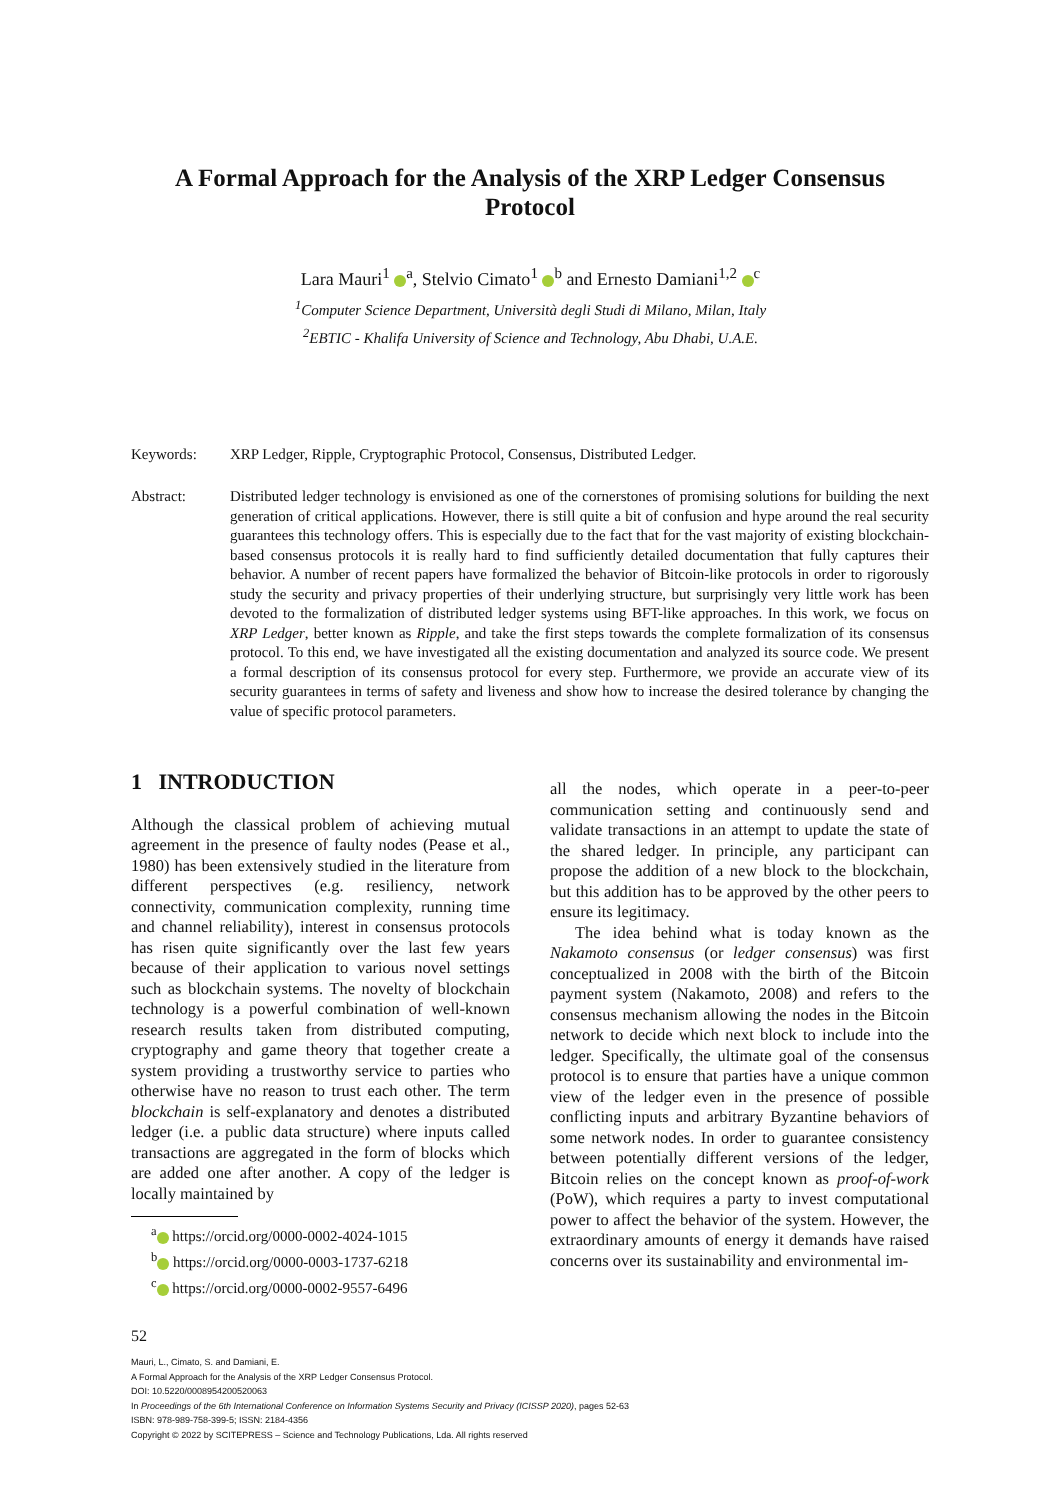A Formal Approach for the Analysis of the XRP Ledger Consensus Protocol
Lara Mauri<sup>1</sup> <sup>a</sup>, Stelvio Cimato<sup>1</sup> <sup>b</sup> and Ernesto Damiani<sup>1,2</sup> <sup>c</sup>
<sup>1</sup> Computer Science Department, Università degli Studi di Milano, Milan, Italy
<sup>2</sup> EBTIC - Khalifa University of Science and Technology, Abu Dhabi, U.A.E.
Keywords: XRP Ledger, Ripple, Cryptographic Protocol, Consensus, Distributed Ledger.
Abstract: Distributed ledger technology is envisioned as one of the cornerstones of promising solutions for building the next generation of critical applications. However, there is still quite a bit of confusion and hype around the real security guarantees this technology offers. This is especially due to the fact that for the vast majority of existing blockchain-based consensus protocols it is really hard to find sufficiently detailed documentation that fully captures their behavior. A number of recent papers have formalized the behavior of Bitcoin-like protocols in order to rigorously study the security and privacy properties of their underlying structure, but surprisingly very little work has been devoted to the formalization of distributed ledger systems using BFT-like approaches. In this work, we focus on XRP Ledger, better known as Ripple, and take the first steps towards the complete formalization of its consensus protocol. To this end, we have investigated all the existing documentation and analyzed its source code. We present a formal description of its consensus protocol for every step. Furthermore, we provide an accurate view of its security guarantees in terms of safety and liveness and show how to increase the desired tolerance by changing the value of specific protocol parameters.
1 INTRODUCTION
Although the classical problem of achieving mutual agreement in the presence of faulty nodes (Pease et al., 1980) has been extensively studied in the literature from different perspectives (e.g. resiliency, network connectivity, communication complexity, running time and channel reliability), interest in consensus protocols has risen quite significantly over the last few years because of their application to various novel settings such as blockchain systems. The novelty of blockchain technology is a powerful combination of well-known research results taken from distributed computing, cryptography and game theory that together create a system providing a trustworthy service to parties who otherwise have no reason to trust each other. The term blockchain is self-explanatory and denotes a distributed ledger (i.e. a public data structure) where inputs called transactions are aggregated in the form of blocks which are added one after another. A copy of the ledger is locally maintained by
<sup>a</sup> https://orcid.org/0000-0002-4024-1015
<sup>b</sup> https://orcid.org/0000-0003-1737-6218
<sup>c</sup> https://orcid.org/0000-0002-9557-6496
all the nodes, which operate in a peer-to-peer communication setting and continuously send and validate transactions in an attempt to update the state of the shared ledger. In principle, any participant can propose the addition of a new block to the blockchain, but this addition has to be approved by the other peers to ensure its legitimacy.
The idea behind what is today known as the Nakamoto consensus (or ledger consensus) was first conceptualized in 2008 with the birth of the Bitcoin payment system (Nakamoto, 2008) and refers to the consensus mechanism allowing the nodes in the Bitcoin network to decide which next block to include into the ledger. Specifically, the ultimate goal of the consensus protocol is to ensure that parties have a unique common view of the ledger even in the presence of possible conflicting inputs and arbitrary Byzantine behaviors of some network nodes. In order to guarantee consistency between potentially different versions of the ledger, Bitcoin relies on the concept known as proof-of-work (PoW), which requires a party to invest computational power to affect the behavior of the system. However, the extraordinary amounts of energy it demands have raised concerns over its sustainability and environmental im-
52
Mauri, L., Cimato, S. and Damiani, E.
A Formal Approach for the Analysis of the XRP Ledger Consensus Protocol.
DOI: 10.5220/0008954200520063
In Proceedings of the 6th International Conference on Information Systems Security and Privacy (ICISSP 2020), pages 52-63
ISBN: 978-989-758-399-5; ISSN: 2184-4356
Copyright © 2022 by SCITEPRESS – Science and Technology Publications, Lda. All rights reserved